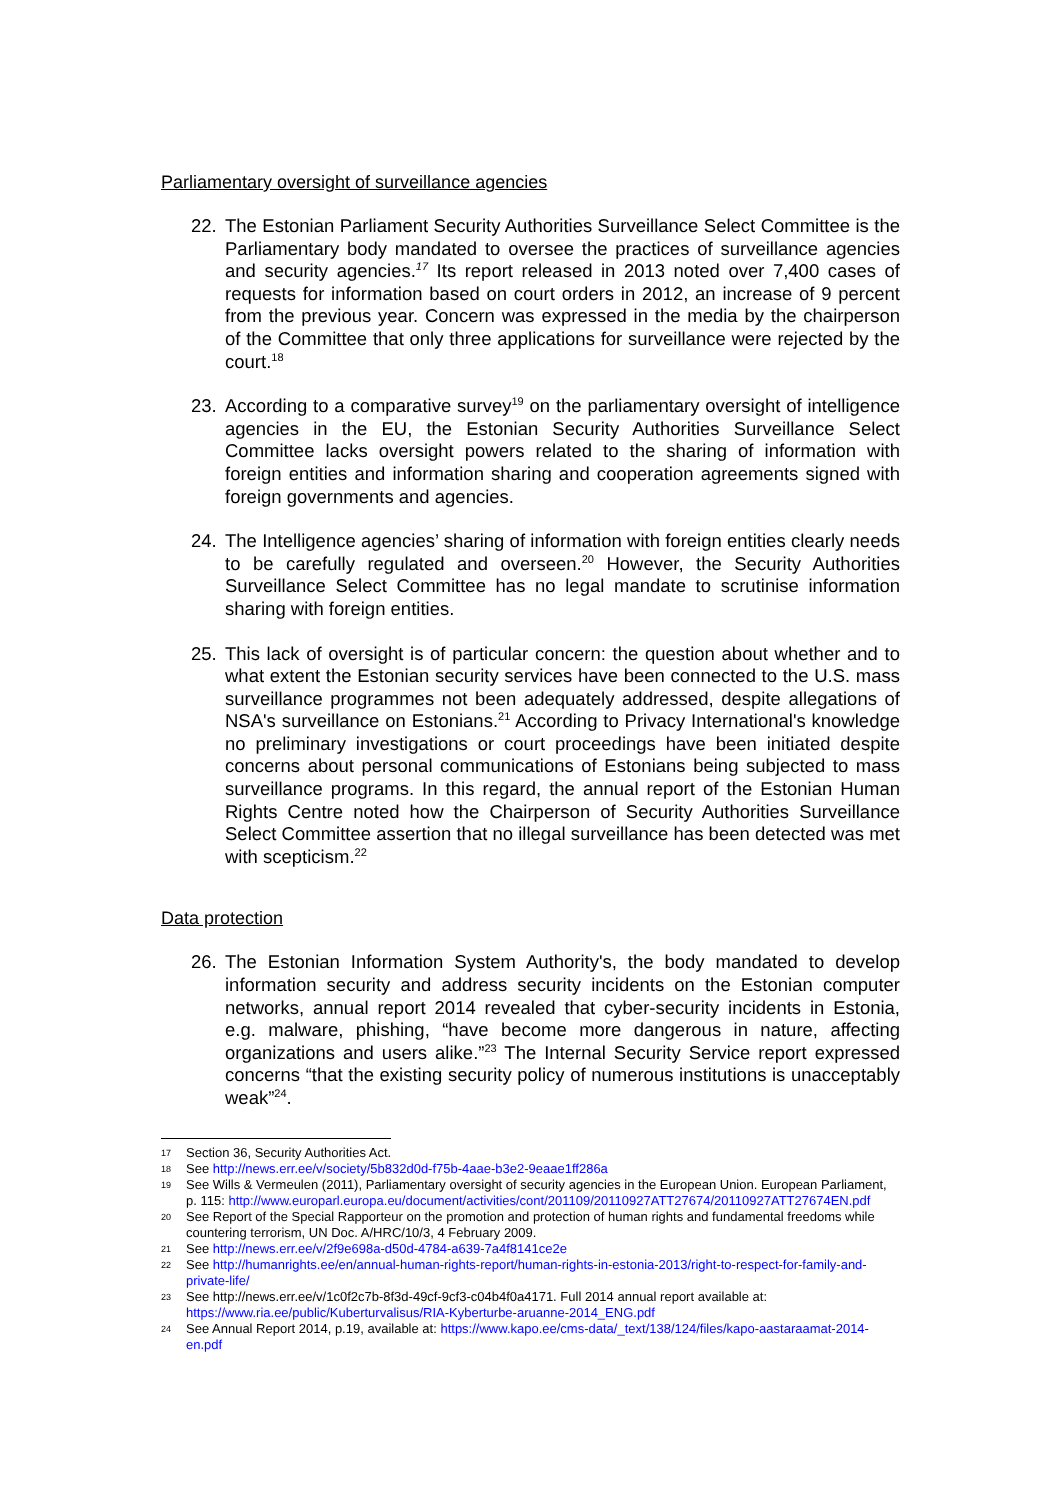Parliamentary oversight of surveillance agencies
22. The Estonian Parliament Security Authorities Surveillance Select Committee is the Parliamentary body mandated to oversee the practices of surveillance agencies and security agencies.<sup>17</sup> Its report released in 2013 noted over 7,400 cases of requests for information based on court orders in 2012, an increase of 9 percent from the previous year. Concern was expressed in the media by the chairperson of the Committee that only three applications for surveillance were rejected by the court.<sup>18</sup>
23. According to a comparative survey<sup>19</sup> on the parliamentary oversight of intelligence agencies in the EU, the Estonian Security Authorities Surveillance Select Committee lacks oversight powers related to the sharing of information with foreign entities and information sharing and cooperation agreements signed with foreign governments and agencies.
24. The Intelligence agencies’ sharing of information with foreign entities clearly needs to be carefully regulated and overseen.<sup>20</sup> However, the Security Authorities Surveillance Select Committee has no legal mandate to scrutinise information sharing with foreign entities.
25. This lack of oversight is of particular concern: the question about whether and to what extent the Estonian security services have been connected to the U.S. mass surveillance programmes not been adequately addressed, despite allegations of NSA's surveillance on Estonians.<sup>21</sup> According to Privacy International's knowledge no preliminary investigations or court proceedings have been initiated despite concerns about personal communications of Estonians being subjected to mass surveillance programs. In this regard, the annual report of the Estonian Human Rights Centre noted how the Chairperson of Security Authorities Surveillance Select Committee assertion that no illegal surveillance has been detected was met with scepticism.<sup>22</sup>
Data protection
26. The Estonian Information System Authority's, the body mandated to develop information security and address security incidents on the Estonian computer networks, annual report 2014 revealed that cyber-security incidents in Estonia, e.g. malware, phishing, “have become more dangerous in nature, affecting organizations and users alike.”<sup>23</sup> The Internal Security Service report expressed concerns “that the existing security policy of numerous institutions is unacceptably weak”<sup>24</sup>.
17 Section 36, Security Authorities Act.
18 See http://news.err.ee/v/society/5b832d0d-f75b-4aae-b3e2-9eaae1ff286a
19 See Wills & Vermeulen (2011), Parliamentary oversight of security agencies in the European Union. European Parliament, p. 115: http://www.europarl.europa.eu/document/activities/cont/201109/20110927ATT27674/20110927ATT27674EN.pdf
20 See Report of the Special Rapporteur on the promotion and protection of human rights and fundamental freedoms while countering terrorism, UN Doc. A/HRC/10/3, 4 February 2009.
21 See http://news.err.ee/v/2f9e698a-d50d-4784-a639-7a4f8141ce2e
22 See http://humanrights.ee/en/annual-human-rights-report/human-rights-in-estonia-2013/right-to-respect-for-family-and-private-life/
23 See http://news.err.ee/v/1c0f2c7b-8f3d-49cf-9cf3-c04b4f0a4171. Full 2014 annual report available at: https://www.ria.ee/public/Kuberturvalisus/RIA-Kyberturbe-aruanne-2014_ENG.pdf
24 See Annual Report 2014, p.19, available at: https://www.kapo.ee/cms-data/_text/138/124/files/kapo-aastaraamat-2014-en.pdf